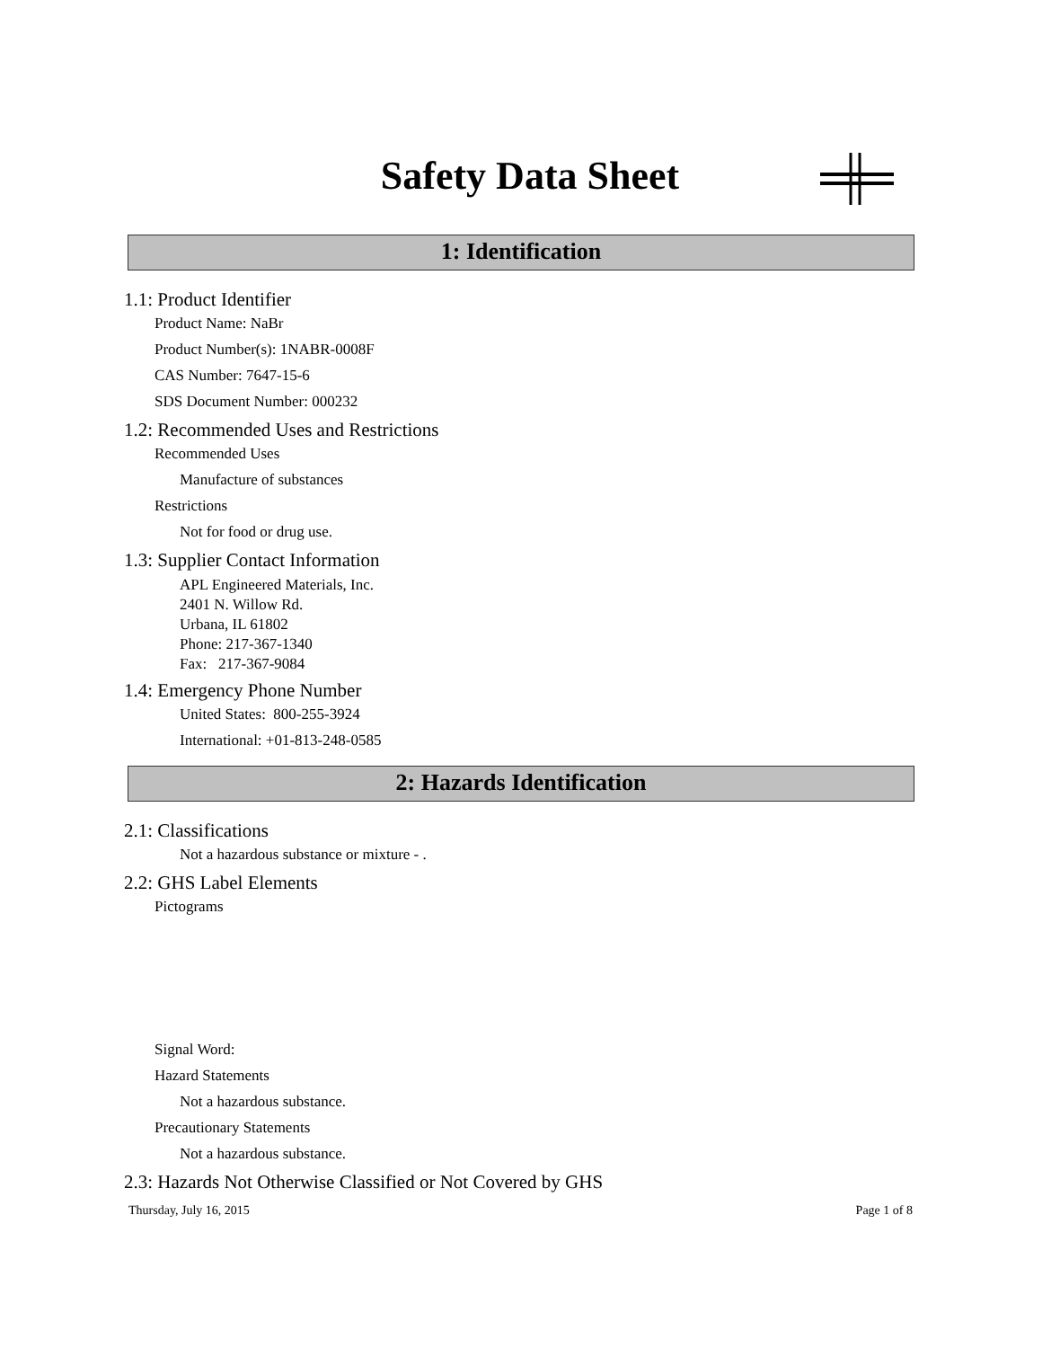Safety Data Sheet
1: Identification
1.1: Product Identifier
Product Name: NaBr
Product Number(s): 1NABR-0008F
CAS Number: 7647-15-6
SDS Document Number: 000232
1.2: Recommended Uses and Restrictions
Recommended Uses
Manufacture of substances
Restrictions
Not for food or drug use.
1.3: Supplier Contact Information
APL Engineered Materials, Inc.
2401 N. Willow Rd.
Urbana, IL 61802
Phone: 217-367-1340
Fax: 217-367-9084
1.4: Emergency Phone Number
United States: 800-255-3924
International: +01-813-248-0585
2: Hazards Identification
2.1: Classifications
Not a hazardous substance or mixture - .
2.2: GHS Label Elements
Pictograms
Signal Word:
Hazard Statements
Not a hazardous substance.
Precautionary Statements
Not a hazardous substance.
2.3: Hazards Not Otherwise Classified or Not Covered by GHS
Thursday, July 16, 2015 Page 1 of 8